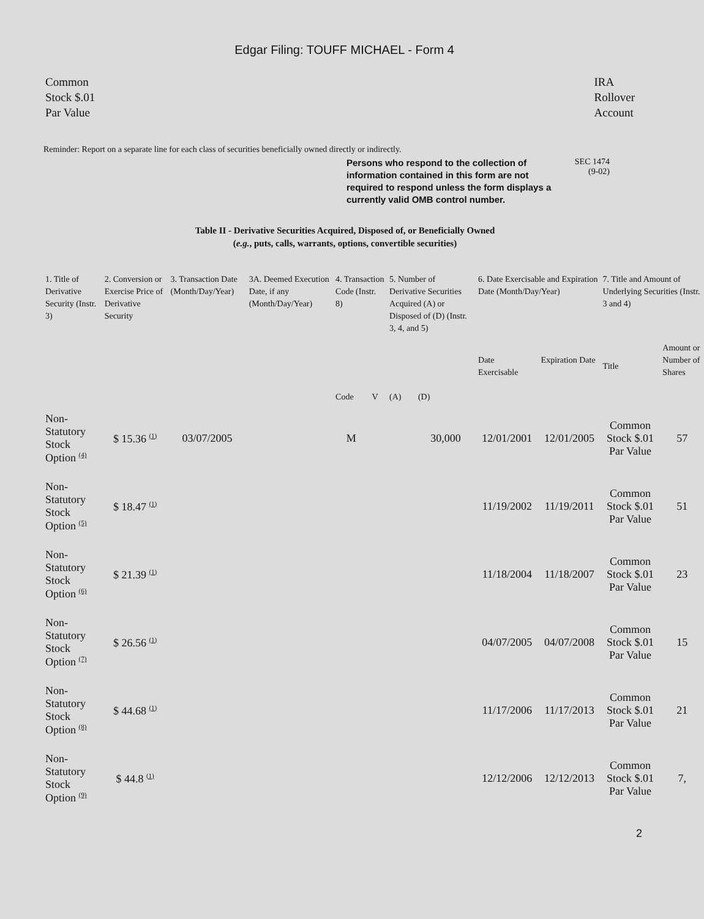Edgar Filing: TOUFF MICHAEL - Form 4
Common
Stock $.01
Par Value
IRA
Rollover
Account
Reminder: Report on a separate line for each class of securities beneficially owned directly or indirectly.
Persons who respond to the collection of information contained in this form are not required to respond unless the form displays a currently valid OMB control number.
SEC 1474
(9-02)
Table II - Derivative Securities Acquired, Disposed of, or Beneficially Owned
(e.g., puts, calls, warrants, options, convertible securities)
| 1. Title of Derivative Security (Instr. 3) | 2. Conversion or Exercise Price of Derivative Security | 3. Transaction Date (Month/Day/Year) | 3A. Deemed Execution Date, if any (Month/Day/Year) | 4. Transaction Code (Instr. 8) | | 5. Number of Derivative Securities Acquired (A) or Disposed of (D) (Instr. 3, 4, and 5) | | 6. Date Exercisable and Expiration Date (Month/Day/Year) | | 7. Title and Amount of Underlying Securities (Instr. 3 and 4) | |
| --- | --- | --- | --- | --- | --- | --- | --- | --- | --- | --- | --- |
| | | | | Code | V | (A) | (D) | Date Exercisable | Expiration Date | Title | Amount or Number of Shares |
| Non-Statutory Stock Option <sup>(4)</sup> | $ 15.36 <sup>(1)</sup> | 03/07/2005 | | M | | | 30,000 | 12/01/2001 | 12/01/2005 | Common Stock $.01 Par Value | 57 |
| Non-Statutory Stock Option <sup>(5)</sup> | $ 18.47 <sup>(1)</sup> | | | | | | | 11/19/2002 | 11/19/2011 | Common Stock $.01 Par Value | 51 |
| Non-Statutory Stock Option <sup>(6)</sup> | $ 21.39 <sup>(1)</sup> | | | | | | | 11/18/2004 | 11/18/2007 | Common Stock $.01 Par Value | 23 |
| Non-Statutory Stock Option <sup>(7)</sup> | $ 26.56 <sup>(1)</sup> | | | | | | | 04/07/2005 | 04/07/2008 | Common Stock $.01 Par Value | 15 |
| Non-Statutory Stock Option <sup>(8)</sup> | $ 44.68 <sup>(1)</sup> | | | | | | | 11/17/2006 | 11/17/2013 | Common Stock $.01 Par Value | 21 |
| Non-Statutory Stock Option <sup>(9)</sup> | $ 44.8 <sup>(1)</sup> | | | | | | | 12/12/2006 | 12/12/2013 | Common Stock $.01 Par Value | 7, |
2